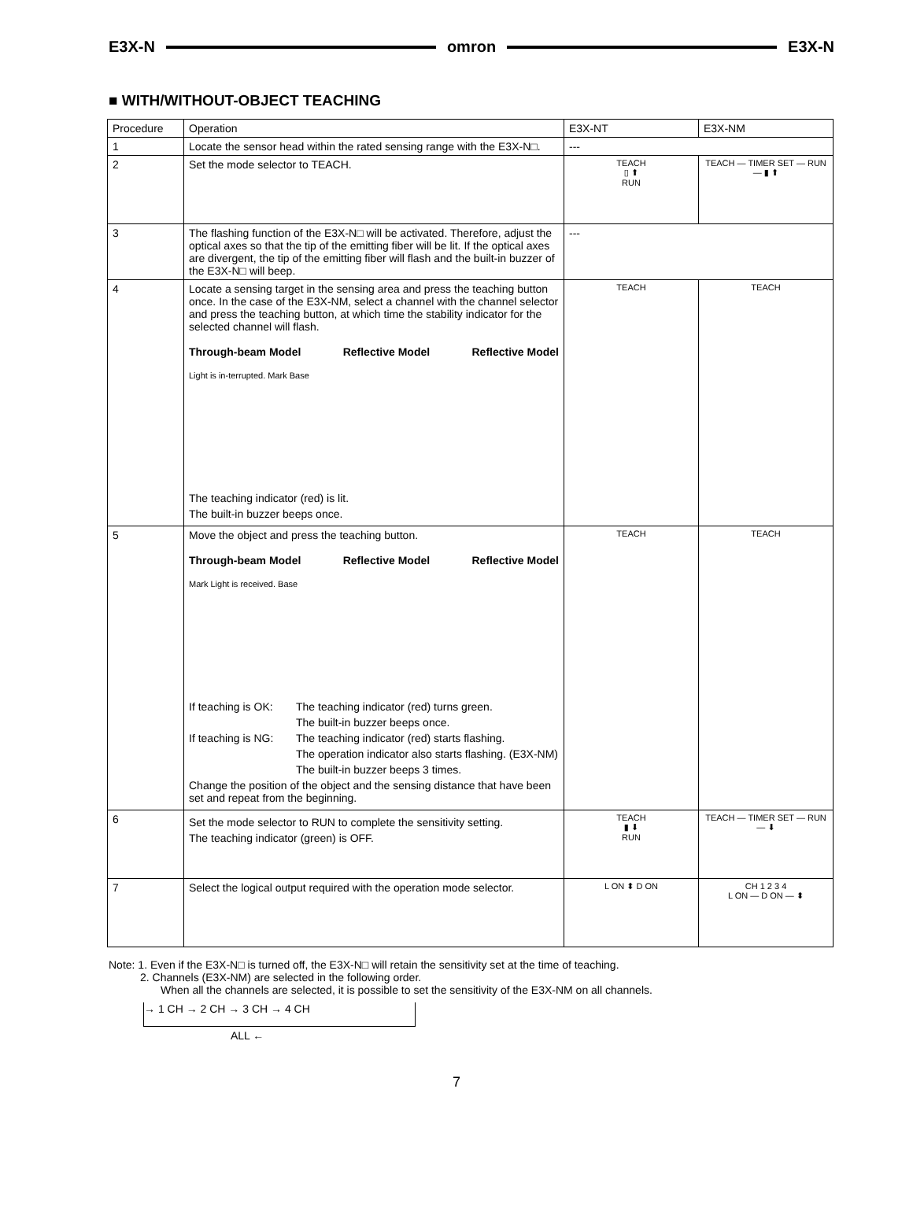E3X-N omron E3X-N
■ WITH/WITHOUT-OBJECT TEACHING
| Procedure | Operation | E3X-NT | E3X-NM |
| --- | --- | --- | --- |
| 1 | Locate the sensor head within the rated sensing range with the E3X-N□. | --- | |
| 2 | Set the mode selector to TEACH. | TEACH ▯ ⬆ RUN | TEACH — TIMER SET — RUN — ▮ ⬆ |
| 3 | The flashing function of the E3X-N□ will be activated. Therefore, adjust the optical axes so that the tip of the emitting fiber will be lit. If the optical axes are divergent, the tip of the emitting fiber will flash and the built-in buzzer of the E3X-N□ will beep. | --- | |
| 4 | Locate a sensing target in the sensing area and press the teaching button once. In the case of the E3X-NM, select a channel with the channel selector and press the teaching button, at which time the stability indicator for the selected channel will flash. Through-beam Model Reflective Model Reflective Model Light is in-terrupted. Mark Base The teaching indicator (red) is lit. The built-in buzzer beeps once. | TEACH | TEACH |
| 5 | Move the object and press the teaching button. Through-beam Model Reflective Model Reflective Model Mark Light is received. Base If teaching is OK: The teaching indicator (red) turns green. The built-in buzzer beeps once. If teaching is NG: The teaching indicator (red) starts flashing. The operation indicator also starts flashing. (E3X-NM) The built-in buzzer beeps 3 times. Change the position of the object and the sensing distance that have been set and repeat from the beginning. | TEACH | TEACH |
| 6 | Set the mode selector to RUN to complete the sensitivity setting. The teaching indicator (green) is OFF. | TEACH ▮ ⬇ RUN | TEACH — TIMER SET — RUN — ⬇ |
| 7 | Select the logical output required with the operation mode selector. | L ON ⬍ D ON | CH 1 2 3 4 L ON — D ON — ⬍ |
Note: 1. Even if the E3X-N□ is turned off, the E3X-N□ will retain the sensitivity set at the time of teaching.
2. Channels (E3X-NM) are selected in the following order.
When all the channels are selected, it is possible to set the sensitivity of the E3X-NM on all channels.
→ 1 CH → 2 CH → 3 CH → 4 CH
ALL ←
7